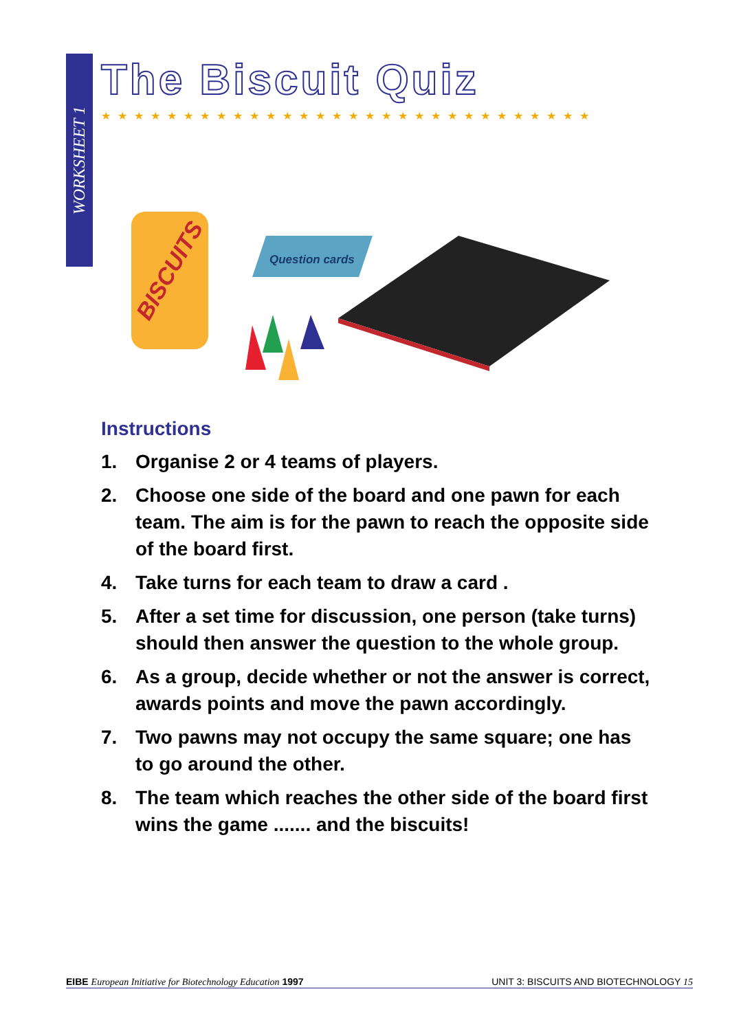WORKSHEET 1
The Biscuit Quiz
★★★★★★★★★★★★★★★★★★★★★★★★★★★★★★
BISCUITS
Question cards
Instructions
1. Organise 2 or 4 teams of players.
2. Choose one side of the board and one pawn for each team. The aim is for the pawn to reach the opposite side of the board first.
4. Take turns for each team to draw a card .
5. After a set time for discussion, one person (take turns) should then answer the question to the whole group.
6. As a group, decide whether or not the answer is correct, awards points and move the pawn accordingly.
7. Two pawns may not occupy the same square; one has to go around the other.
8. The team which reaches the other side of the board first wins the game ....... and the biscuits!
EIBE European Initiative for Biotechnology Education 1997 UNIT 3: BISCUITS AND BIOTECHNOLOGY 15